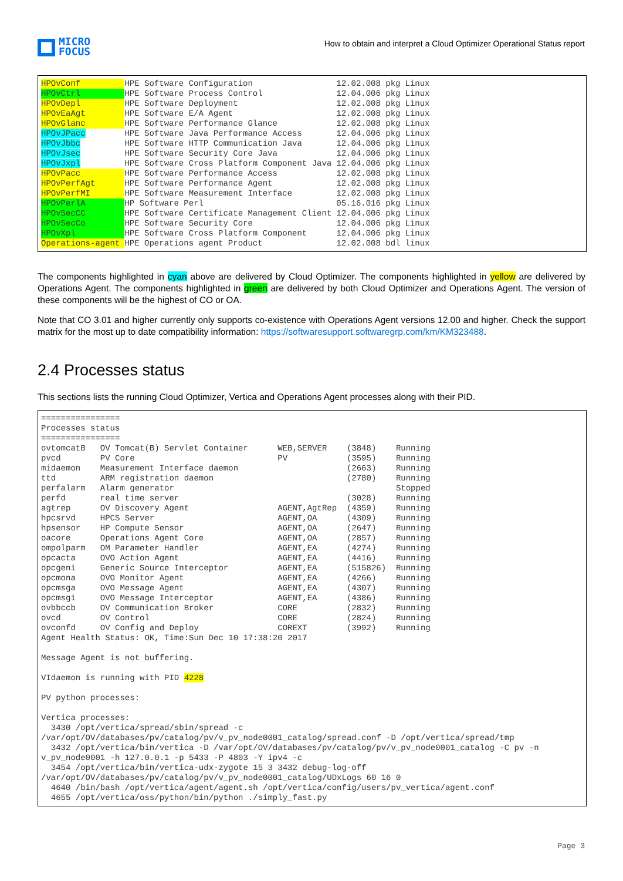MICRO
FOCUS
How to obtain and interpret a Cloud Optimizer Operational Status report
| HPOvConf | HPE Software Configuration | 12.02.008 pkg | Linux |
| HPOvCtrl | HPE Software Process Control | 12.04.006 pkg | Linux |
| HPOvDepl | HPE Software Deployment | 12.02.008 pkg | Linux |
| HPOvEaAgt | HPE Software E/A Agent | 12.02.008 pkg | Linux |
| HPOvGlanc | HPE Software Performance Glance | 12.02.008 pkg | Linux |
| HPOvJPacc | HPE Software Java Performance Access | 12.04.006 pkg | Linux |
| HPOvJbbc | HPE Software HTTP Communication Java | 12.04.006 pkg | Linux |
| HPOvJsec | HPE Software Security Core Java | 12.04.006 pkg | Linux |
| HPOvJxpl | HPE Software Cross Platform Component Java | 12.04.006 pkg | Linux |
| HPOvPacc | HPE Software Performance Access | 12.02.008 pkg | Linux |
| HPOvPerfAgt | HPE Software Performance Agent | 12.02.008 pkg | Linux |
| HPOvPerfMI | HPE Software Measurement Interface | 12.02.008 pkg | Linux |
| HPOvPerlA | HP Software Perl | 05.16.016 pkg | Linux |
| HPOvSecCC | HPE Software Certificate Management Client | 12.04.006 pkg | Linux |
| HPOvSecCo | HPE Software Security Core | 12.04.006 pkg | Linux |
| HPOvXpl | HPE Software Cross Platform Component | 12.04.006 pkg | Linux |
| Operations-agent | HPE Operations agent Product | 12.02.008 bdl | linux |
The components highlighted in cyan above are delivered by Cloud Optimizer. The components highlighted in yellow are delivered by Operations Agent. The components highlighted in green are delivered by both Cloud Optimizer and Operations Agent. The version of these components will be the highest of CO or OA.
Note that CO 3.01 and higher currently only supports co-existence with Operations Agent versions 12.00 and higher. Check the support matrix for the most up to date compatibility information: https://softwaresupport.softwaregrp.com/km/KM323488.
2.4 Processes status
This sections lists the running Cloud Optimizer, Vertica and Operations Agent processes along with their PID.
================
Processes status
================
ovtomcatB   OV Tomcat(B) Servlet Container      WEB,SERVER    (3848)    Running
pvcd        PV Core                             PV            (3595)    Running
midaemon    Measurement Interface daemon                      (2663)    Running
ttd         ARM registration daemon                           (2780)    Running
perfalarm   Alarm generator                                             Stopped
perfd       real time server                                  (3028)    Running
agtrep      OV Discovery Agent                  AGENT,AgtRep  (4359)    Running
hpcsrvd     HPCS Server                         AGENT,OA      (4309)    Running
hpsensor    HP Compute Sensor                   AGENT,OA      (2647)    Running
oacore      Operations Agent Core               AGENT,OA      (2857)    Running
ompolparm   OM Parameter Handler                AGENT,EA      (4274)    Running
opcacta     OVO Action Agent                    AGENT,EA      (4416)    Running
opcgeni     Generic Source Interceptor          AGENT,EA      (515826)  Running
opcmona     OVO Monitor Agent                   AGENT,EA      (4266)    Running
opcmsga     OVO Message Agent                   AGENT,EA      (4307)    Running
opcmsgi     OVO Message Interceptor             AGENT,EA      (4386)    Running
ovbbccb     OV Communication Broker             CORE          (2832)    Running
ovcd        OV Control                          CORE          (2824)    Running
ovconfd     OV Config and Deploy                COREXT        (3992)    Running
Agent Health Status: OK, Time:Sun Dec 10 17:38:20 2017

Message Agent is not buffering.

VIdaemon is running with PID 4228

PV python processes:

Vertica processes:
  3430 /opt/vertica/spread/sbin/spread -c
/var/opt/OV/databases/pv/catalog/pv/v_pv_node0001_catalog/spread.conf -D /opt/vertica/spread/tmp
  3432 /opt/vertica/bin/vertica -D /var/opt/OV/databases/pv/catalog/pv/v_pv_node0001_catalog -C pv -n
v_pv_node0001 -h 127.0.0.1 -p 5433 -P 4803 -Y ipv4 -c
  3454 /opt/vertica/bin/vertica-udx-zygote 15 3 3432 debug-log-off
/var/opt/OV/databases/pv/catalog/pv/v_pv_node0001_catalog/UDxLogs 60 16 0
  4640 /bin/bash /opt/vertica/agent/agent.sh /opt/vertica/config/users/pv_vertica/agent.conf
  4655 /opt/vertica/oss/python/bin/python ./simply_fast.py
Page 3